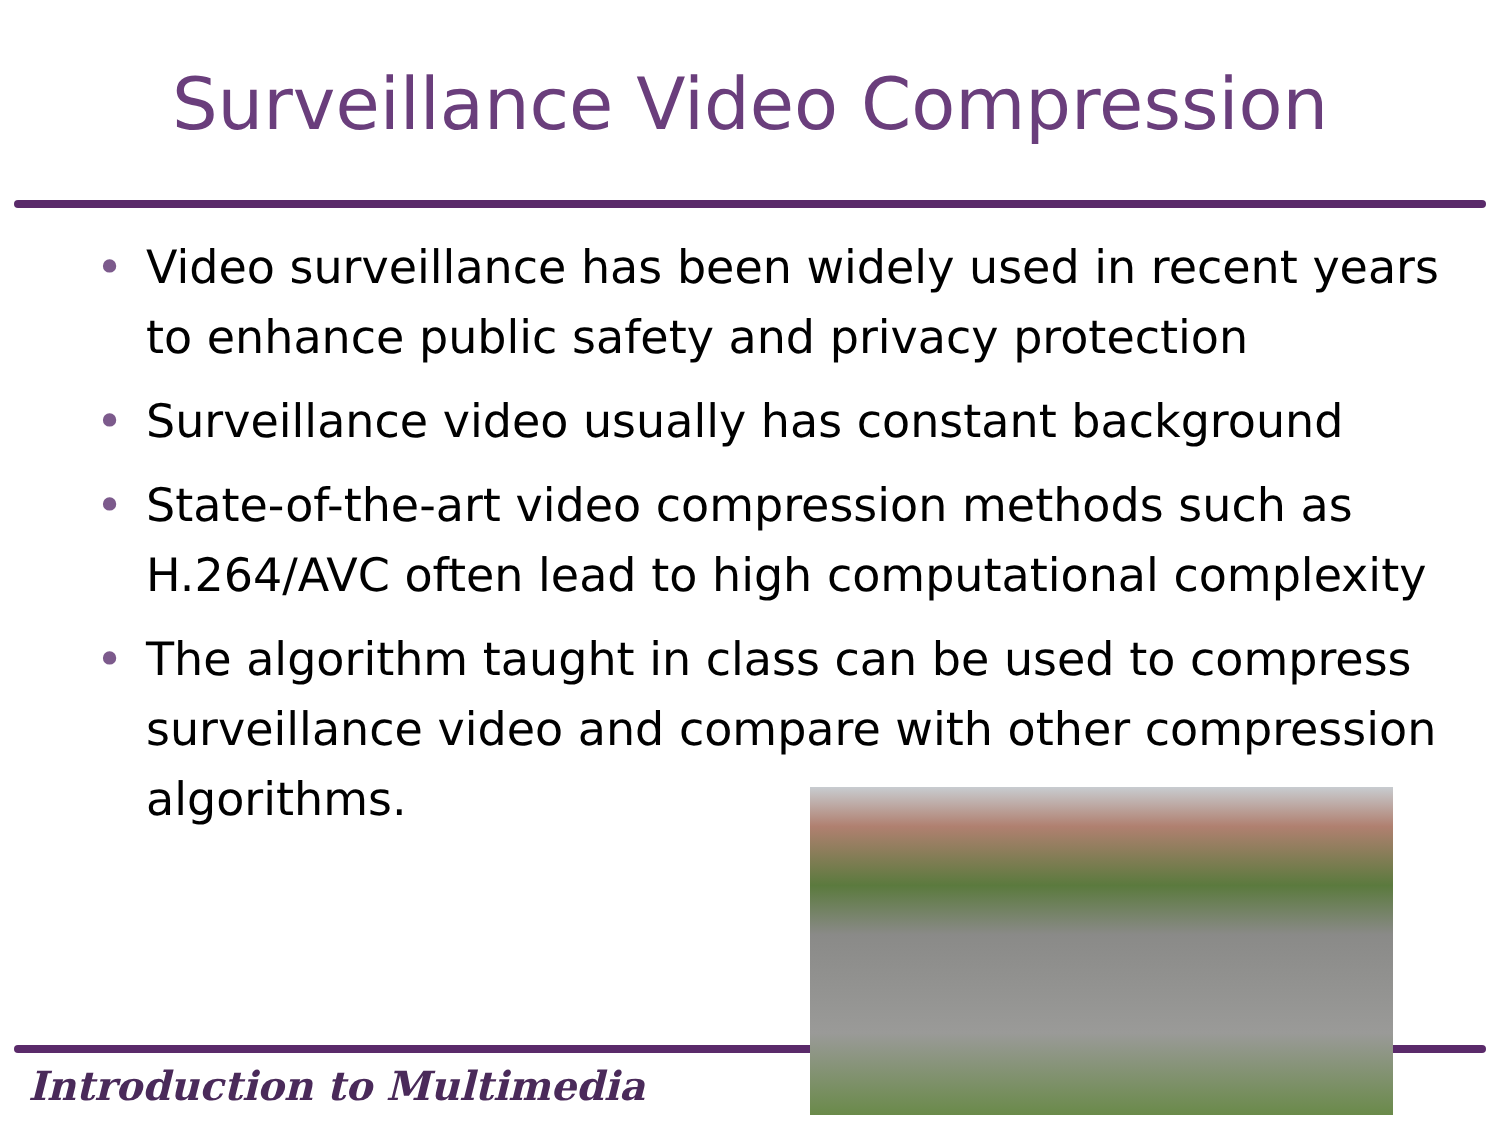Surveillance Video Compression
• Video surveillance has been widely used in recent years to enhance public safety and privacy protection
• Surveillance video usually has constant background
• State-of-the-art video compression methods such as H.264/AVC often lead to high computational complexity
• The algorithm taught in class can be used to compress surveillance video and compare with other compression algorithms.
Introduction to Multimedia